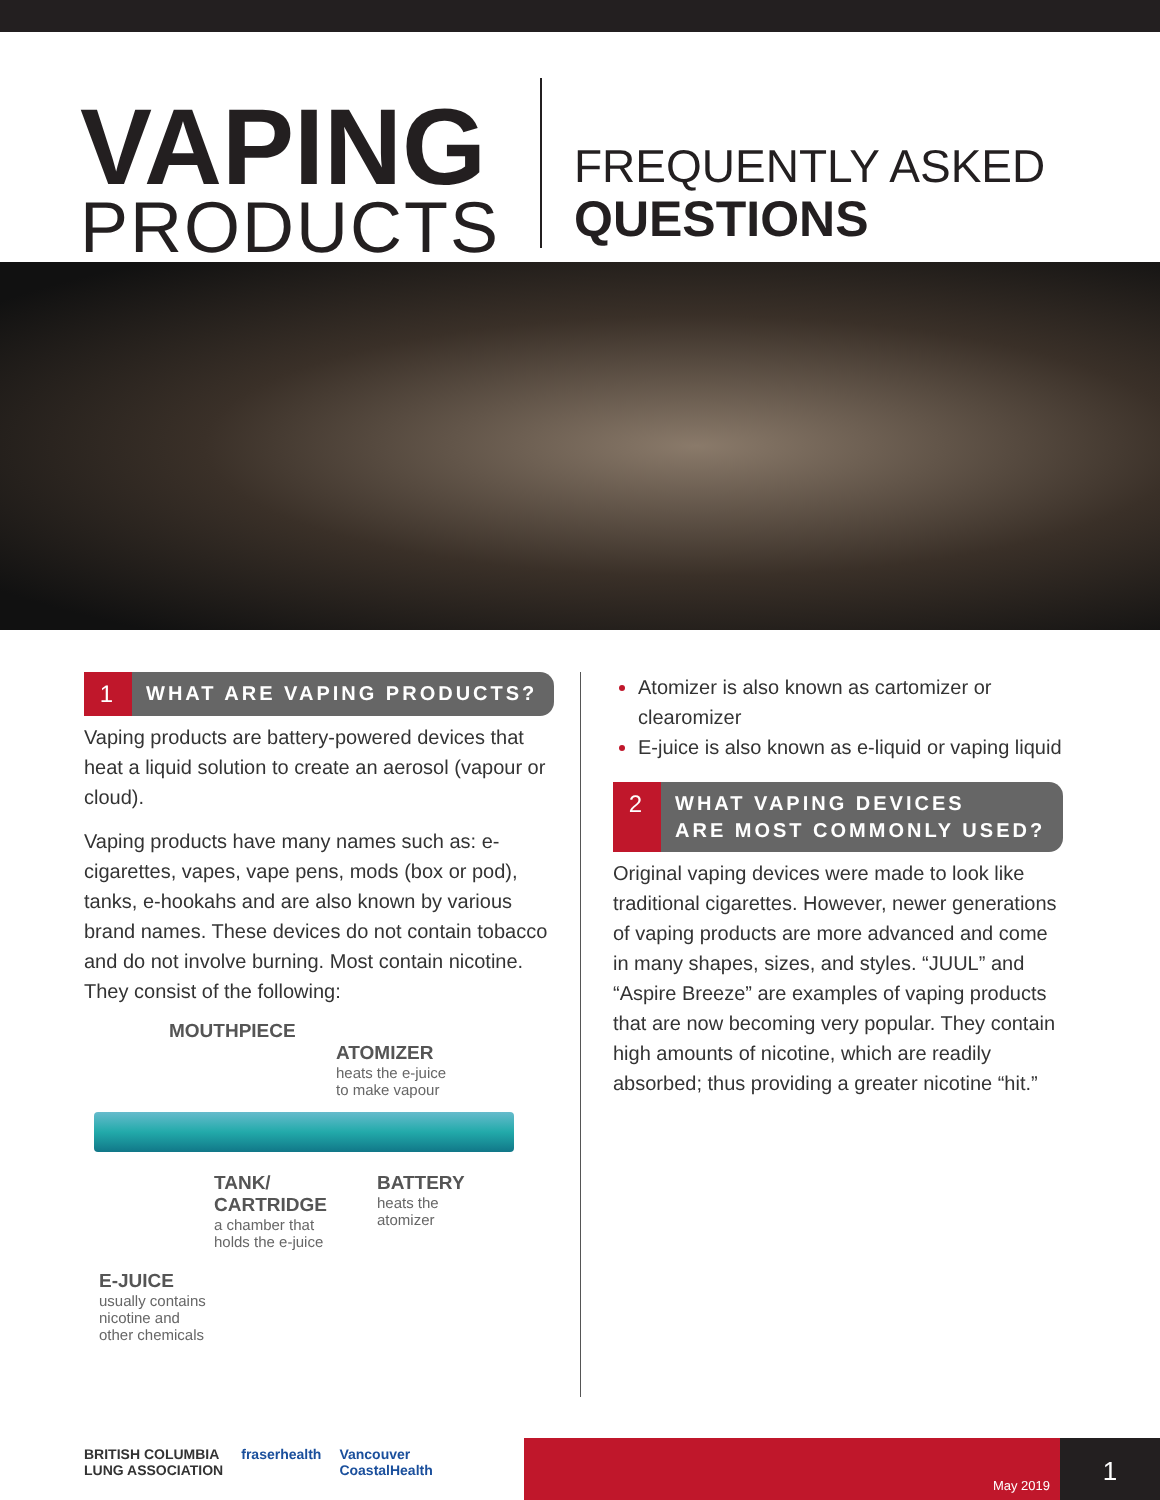VAPING
PRODUCTS
FREQUENTLY ASKED
QUESTIONS
1
WHAT ARE VAPING PRODUCTS?
Vaping products are battery-powered devices that heat a liquid solution to create an aerosol (vapour or cloud).
Vaping products have many names such as: e-cigarettes, vapes, vape pens, mods (box or pod), tanks, e-hookahs and are also known by various brand names. These devices do not contain tobacco and do not involve burning. Most contain nicotine. They consist of the following:
MOUTHPIECE
ATOMIZER
heats the e-juice
to make vapour
TANK/
CARTRIDGE
a chamber that
holds the e-juice
BATTERY
heats the
atomizer
E-JUICE
usually contains
nicotine and
other chemicals
Atomizer is also known as cartomizer or clearomizer
E-juice is also known as e-liquid or vaping liquid
2
WHAT VAPING DEVICES
ARE MOST COMMONLY USED?
Original vaping devices were made to look like traditional cigarettes. However, newer generations of vaping products are more advanced and come in many shapes, sizes, and styles. “JUUL” and “Aspire Breeze” are examples of vaping products that are now becoming very popular. They contain high amounts of nicotine, which are readily absorbed; thus providing a greater nicotine “hit.”
BRITISH COLUMBIA
LUNG ASSOCIATION fraserhealth Vancouver
CoastalHealth
May 2019
1